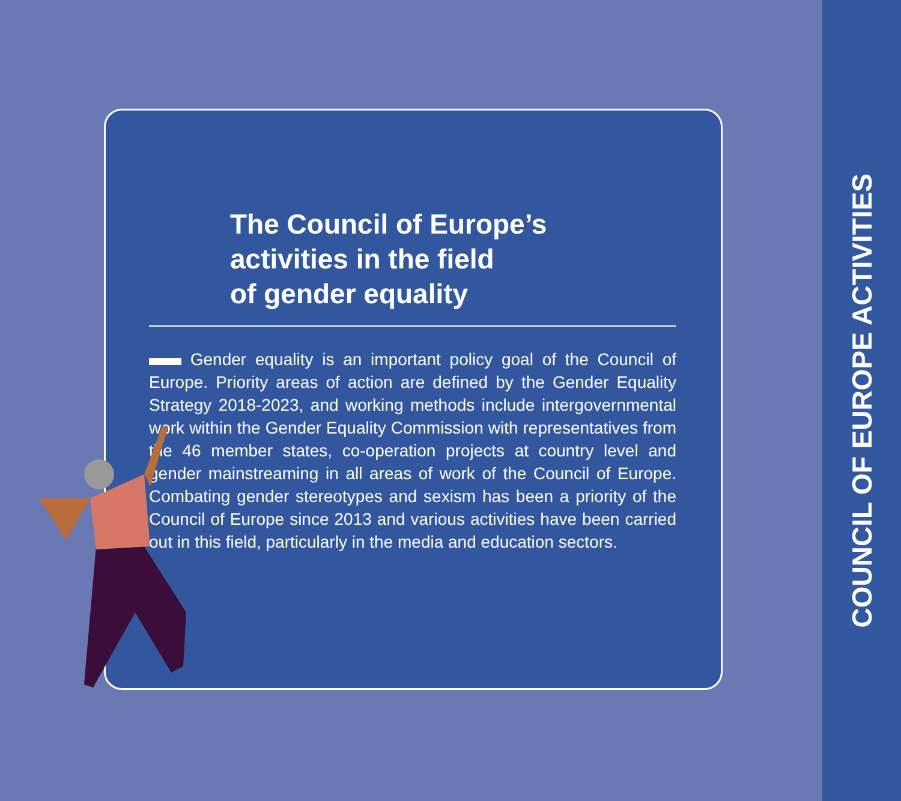The Council of Europe’s
activities in the field
of gender equality
Gender equality is an important policy goal of the Council of Europe. Priority areas of action are defined by the Gender Equality Strategy 2018-2023, and working methods include intergovernmental work within the Gender Equality Commission with representatives from the 46 member states, co-operation projects at country level and gender mainstreaming in all areas of work of the Council of Europe. Combating gender stereotypes and sexism has been a priority of the Council of Europe since 2013 and various activities have been carried out in this field, particularly in the media and education sectors.
COUNCIL OF EUROPE ACTIVITIES